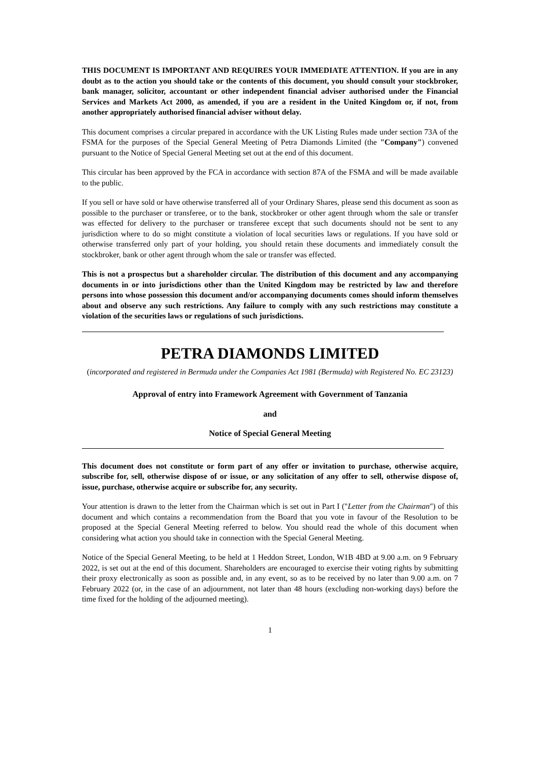THIS DOCUMENT IS IMPORTANT AND REQUIRES YOUR IMMEDIATE ATTENTION. If you are in any doubt as to the action you should take or the contents of this document, you should consult your stockbroker, bank manager, solicitor, accountant or other independent financial adviser authorised under the Financial Services and Markets Act 2000, as amended, if you are a resident in the United Kingdom or, if not, from another appropriately authorised financial adviser without delay.
This document comprises a circular prepared in accordance with the UK Listing Rules made under section 73A of the FSMA for the purposes of the Special General Meeting of Petra Diamonds Limited (the "Company") convened pursuant to the Notice of Special General Meeting set out at the end of this document.
This circular has been approved by the FCA in accordance with section 87A of the FSMA and will be made available to the public.
If you sell or have sold or have otherwise transferred all of your Ordinary Shares, please send this document as soon as possible to the purchaser or transferee, or to the bank, stockbroker or other agent through whom the sale or transfer was effected for delivery to the purchaser or transferee except that such documents should not be sent to any jurisdiction where to do so might constitute a violation of local securities laws or regulations. If you have sold or otherwise transferred only part of your holding, you should retain these documents and immediately consult the stockbroker, bank or other agent through whom the sale or transfer was effected.
This is not a prospectus but a shareholder circular. The distribution of this document and any accompanying documents in or into jurisdictions other than the United Kingdom may be restricted by law and therefore persons into whose possession this document and/or accompanying documents comes should inform themselves about and observe any such restrictions. Any failure to comply with any such restrictions may constitute a violation of the securities laws or regulations of such jurisdictions.
PETRA DIAMONDS LIMITED
(incorporated and registered in Bermuda under the Companies Act 1981 (Bermuda) with Registered No. EC 23123)
Approval of entry into Framework Agreement with Government of Tanzania
and
Notice of Special General Meeting
This document does not constitute or form part of any offer or invitation to purchase, otherwise acquire, subscribe for, sell, otherwise dispose of or issue, or any solicitation of any offer to sell, otherwise dispose of, issue, purchase, otherwise acquire or subscribe for, any security.
Your attention is drawn to the letter from the Chairman which is set out in Part I ("Letter from the Chairman") of this document and which contains a recommendation from the Board that you vote in favour of the Resolution to be proposed at the Special General Meeting referred to below. You should read the whole of this document when considering what action you should take in connection with the Special General Meeting.
Notice of the Special General Meeting, to be held at 1 Heddon Street, London, W1B 4BD at 9.00 a.m. on 9 February 2022, is set out at the end of this document. Shareholders are encouraged to exercise their voting rights by submitting their proxy electronically as soon as possible and, in any event, so as to be received by no later than 9.00 a.m. on 7 February 2022 (or, in the case of an adjournment, not later than 48 hours (excluding non-working days) before the time fixed for the holding of the adjourned meeting).
1